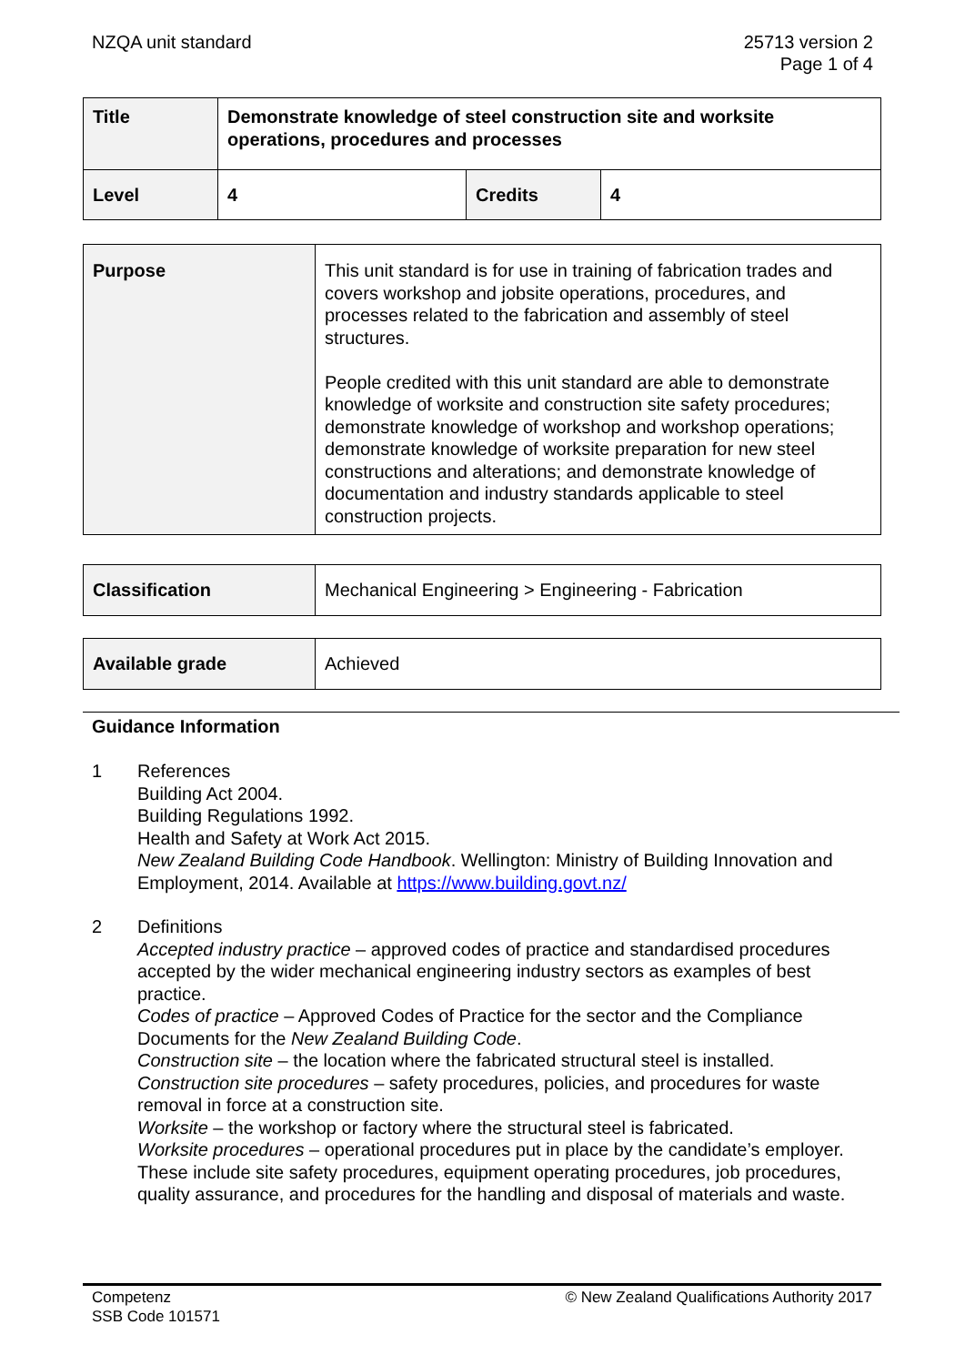NZQA unit standard 25713 version 2
Page 1 of 4
| Title | Demonstrate knowledge of steel construction site and worksite operations, procedures and processes | | |
| Level | 4 | Credits | 4 |
| Purpose | This unit standard is for use in training of fabrication trades and covers workshop and jobsite operations, procedures, and processes related to the fabrication and assembly of steel structures. People credited with this unit standard are able to demonstrate knowledge of worksite and construction site safety procedures; demonstrate knowledge of workshop and workshop operations; demonstrate knowledge of worksite preparation for new steel constructions and alterations; and demonstrate knowledge of documentation and industry standards applicable to steel construction projects. |
| Classification | Mechanical Engineering > Engineering - Fabrication |
| Available grade | Achieved |
Guidance Information
1 References
Building Act 2004.
Building Regulations 1992.
Health and Safety at Work Act 2015.
New Zealand Building Code Handbook. Wellington: Ministry of Building Innovation and Employment, 2014. Available at https://www.building.govt.nz/
2 Definitions
Accepted industry practice – approved codes of practice and standardised procedures accepted by the wider mechanical engineering industry sectors as examples of best practice.
Codes of practice – Approved Codes of Practice for the sector and the Compliance Documents for the New Zealand Building Code.
Construction site – the location where the fabricated structural steel is installed.
Construction site procedures – safety procedures, policies, and procedures for waste removal in force at a construction site.
Worksite – the workshop or factory where the structural steel is fabricated.
Worksite procedures – operational procedures put in place by the candidate’s employer. These include site safety procedures, equipment operating procedures, job procedures, quality assurance, and procedures for the handling and disposal of materials and waste.
Competenz
SSB Code 101571
© New Zealand Qualifications Authority 2017